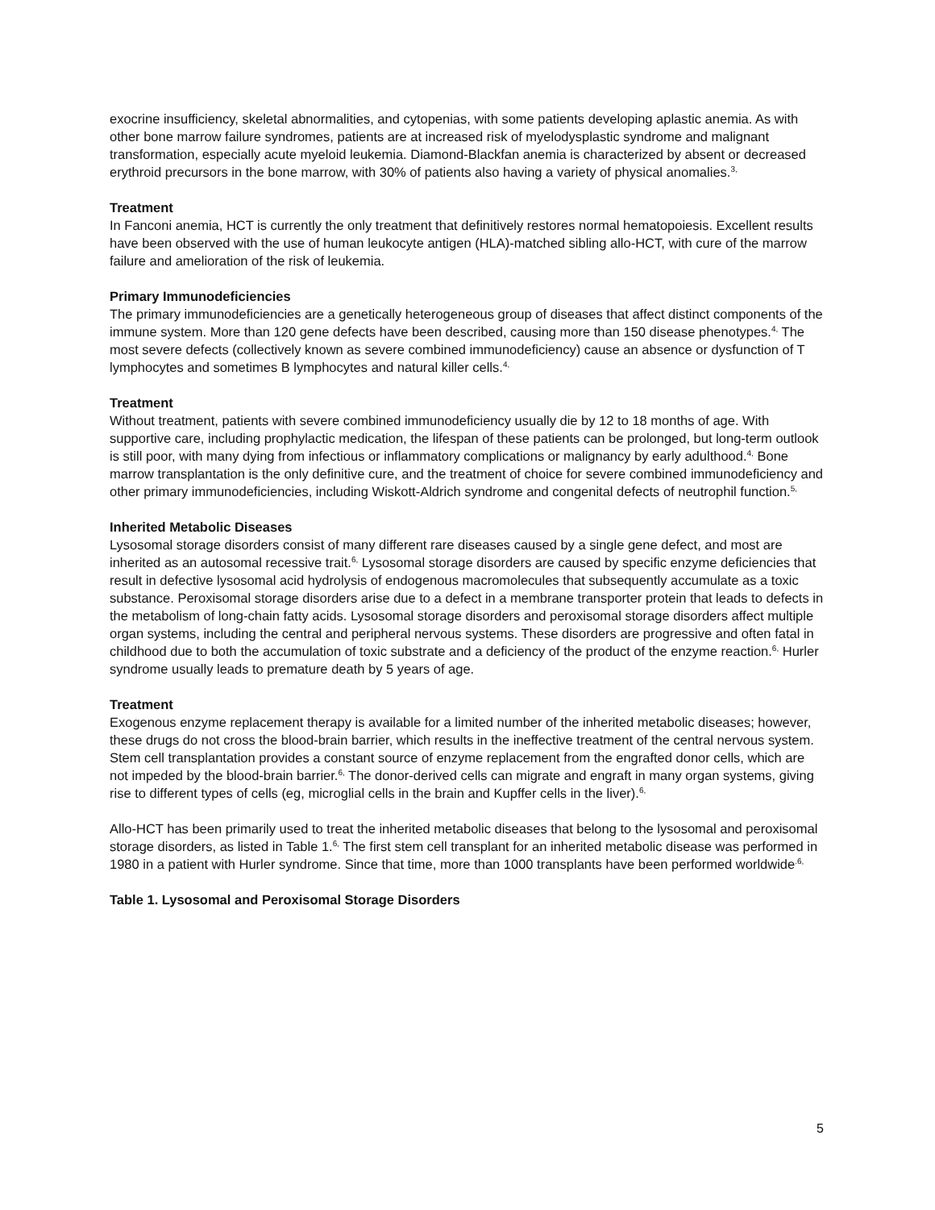exocrine insufficiency, skeletal abnormalities, and cytopenias, with some patients developing aplastic anemia. As with other bone marrow failure syndromes, patients are at increased risk of myelodysplastic syndrome and malignant transformation, especially acute myeloid leukemia. Diamond-Blackfan anemia is characterized by absent or decreased erythroid precursors in the bone marrow, with 30% of patients also having a variety of physical anomalies.<sup>3,</sup>
Treatment
In Fanconi anemia, HCT is currently the only treatment that definitively restores normal hematopoiesis. Excellent results have been observed with the use of human leukocyte antigen (HLA)-matched sibling allo-HCT, with cure of the marrow failure and amelioration of the risk of leukemia.
Primary Immunodeficiencies
The primary immunodeficiencies are a genetically heterogeneous group of diseases that affect distinct components of the immune system. More than 120 gene defects have been described, causing more than 150 disease phenotypes.<sup>4,</sup> The most severe defects (collectively known as severe combined immunodeficiency) cause an absence or dysfunction of T lymphocytes and sometimes B lymphocytes and natural killer cells.<sup>4,</sup>
Treatment
Without treatment, patients with severe combined immunodeficiency usually die by 12 to 18 months of age. With supportive care, including prophylactic medication, the lifespan of these patients can be prolonged, but long-term outlook is still poor, with many dying from infectious or inflammatory complications or malignancy by early adulthood.<sup>4,</sup> Bone marrow transplantation is the only definitive cure, and the treatment of choice for severe combined immunodeficiency and other primary immunodeficiencies, including Wiskott-Aldrich syndrome and congenital defects of neutrophil function.<sup>5,</sup>
Inherited Metabolic Diseases
Lysosomal storage disorders consist of many different rare diseases caused by a single gene defect, and most are inherited as an autosomal recessive trait.<sup>6,</sup> Lysosomal storage disorders are caused by specific enzyme deficiencies that result in defective lysosomal acid hydrolysis of endogenous macromolecules that subsequently accumulate as a toxic substance. Peroxisomal storage disorders arise due to a defect in a membrane transporter protein that leads to defects in the metabolism of long-chain fatty acids. Lysosomal storage disorders and peroxisomal storage disorders affect multiple organ systems, including the central and peripheral nervous systems. These disorders are progressive and often fatal in childhood due to both the accumulation of toxic substrate and a deficiency of the product of the enzyme reaction.<sup>6,</sup> Hurler syndrome usually leads to premature death by 5 years of age.
Treatment
Exogenous enzyme replacement therapy is available for a limited number of the inherited metabolic diseases; however, these drugs do not cross the blood-brain barrier, which results in the ineffective treatment of the central nervous system. Stem cell transplantation provides a constant source of enzyme replacement from the engrafted donor cells, which are not impeded by the blood-brain barrier.<sup>6,</sup> The donor-derived cells can migrate and engraft in many organ systems, giving rise to different types of cells (eg, microglial cells in the brain and Kupffer cells in the liver).<sup>6,</sup>
Allo-HCT has been primarily used to treat the inherited metabolic diseases that belong to the lysosomal and peroxisomal storage disorders, as listed in Table 1.<sup>6,</sup> The first stem cell transplant for an inherited metabolic disease was performed in 1980 in a patient with Hurler syndrome. Since that time, more than 1000 transplants have been performed worldwide<sup>.6,</sup>
Table 1. Lysosomal and Peroxisomal Storage Disorders
5